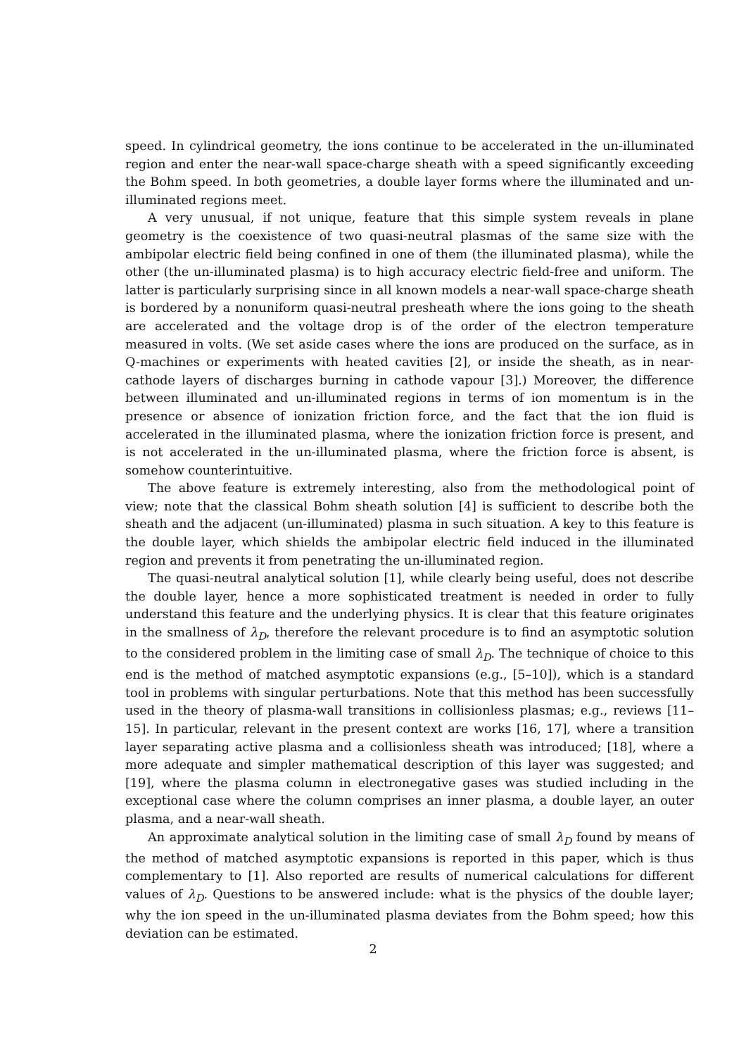speed. In cylindrical geometry, the ions continue to be accelerated in the un-illuminated region and enter the near-wall space-charge sheath with a speed significantly exceeding the Bohm speed. In both geometries, a double layer forms where the illuminated and un-illuminated regions meet.
A very unusual, if not unique, feature that this simple system reveals in plane geometry is the coexistence of two quasi-neutral plasmas of the same size with the ambipolar electric field being confined in one of them (the illuminated plasma), while the other (the un-illuminated plasma) is to high accuracy electric field-free and uniform. The latter is particularly surprising since in all known models a near-wall space-charge sheath is bordered by a nonuniform quasi-neutral presheath where the ions going to the sheath are accelerated and the voltage drop is of the order of the electron temperature measured in volts. (We set aside cases where the ions are produced on the surface, as in Q-machines or experiments with heated cavities [2], or inside the sheath, as in near-cathode layers of discharges burning in cathode vapour [3].) Moreover, the difference between illuminated and un-illuminated regions in terms of ion momentum is in the presence or absence of ionization friction force, and the fact that the ion fluid is accelerated in the illuminated plasma, where the ionization friction force is present, and is not accelerated in the un-illuminated plasma, where the friction force is absent, is somehow counterintuitive.
The above feature is extremely interesting, also from the methodological point of view; note that the classical Bohm sheath solution [4] is sufficient to describe both the sheath and the adjacent (un-illuminated) plasma in such situation. A key to this feature is the double layer, which shields the ambipolar electric field induced in the illuminated region and prevents it from penetrating the un-illuminated region.
The quasi-neutral analytical solution [1], while clearly being useful, does not describe the double layer, hence a more sophisticated treatment is needed in order to fully understand this feature and the underlying physics. It is clear that this feature originates in the smallness of λ<sub>D</sub>, therefore the relevant procedure is to find an asymptotic solution to the considered problem in the limiting case of small λ<sub>D</sub>. The technique of choice to this end is the method of matched asymptotic expansions (e.g., [5–10]), which is a standard tool in problems with singular perturbations. Note that this method has been successfully used in the theory of plasma-wall transitions in collisionless plasmas; e.g., reviews [11–15]. In particular, relevant in the present context are works [16, 17], where a transition layer separating active plasma and a collisionless sheath was introduced; [18], where a more adequate and simpler mathematical description of this layer was suggested; and [19], where the plasma column in electronegative gases was studied including in the exceptional case where the column comprises an inner plasma, a double layer, an outer plasma, and a near-wall sheath.
An approximate analytical solution in the limiting case of small λ<sub>D</sub> found by means of the method of matched asymptotic expansions is reported in this paper, which is thus complementary to [1]. Also reported are results of numerical calculations for different values of λ<sub>D</sub>. Questions to be answered include: what is the physics of the double layer; why the ion speed in the un-illuminated plasma deviates from the Bohm speed; how this deviation can be estimated.
2